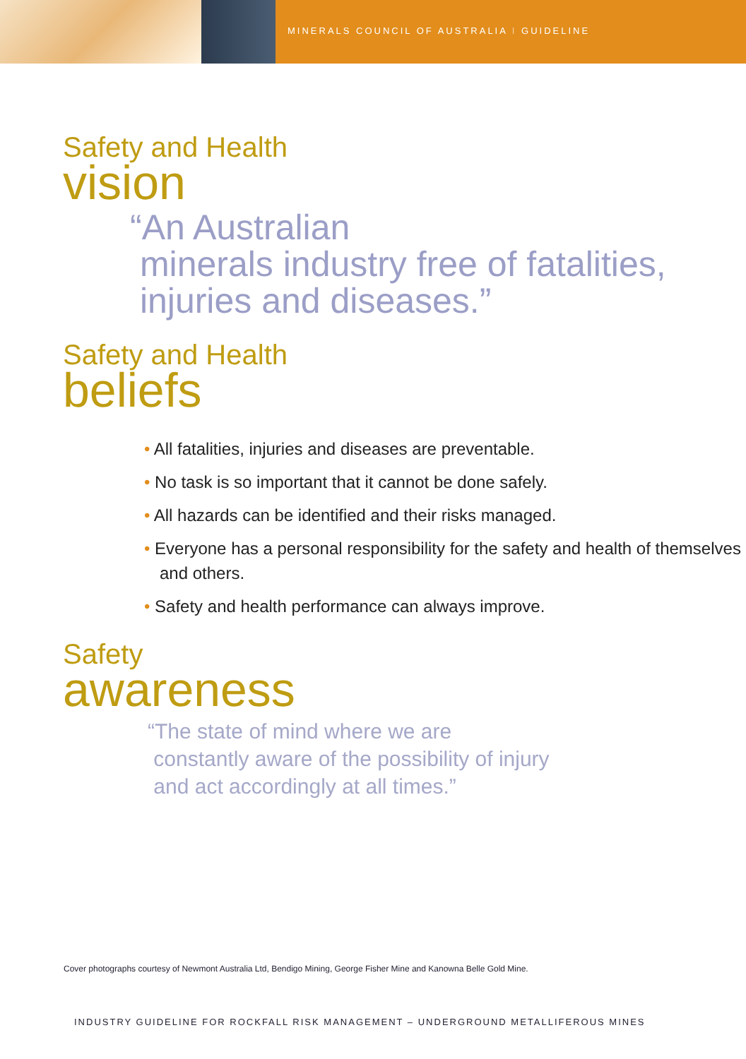MINERALS COUNCIL OF AUSTRALIA I GUIDELINE
Safety and Health
vision
“An Australian
minerals industry free of fatalities,
injuries and diseases.”
Safety and Health
beliefs
• All fatalities, injuries and diseases are preventable.
• No task is so important that it cannot be done safely.
• All hazards can be identified and their risks managed.
• Everyone has a personal responsibility for the safety and health of themselves and others.
• Safety and health performance can always improve.
Safety
awareness
“The state of mind where we are
constantly aware of the possibility of injury
and act accordingly at all times.”
Cover photographs courtesy of Newmont Australia Ltd, Bendigo Mining, George Fisher Mine and Kanowna Belle Gold Mine.
INDUSTRY GUIDELINE FOR ROCKFALL RISK MANAGEMENT – UNDERGROUND METALLIFEROUS MINES